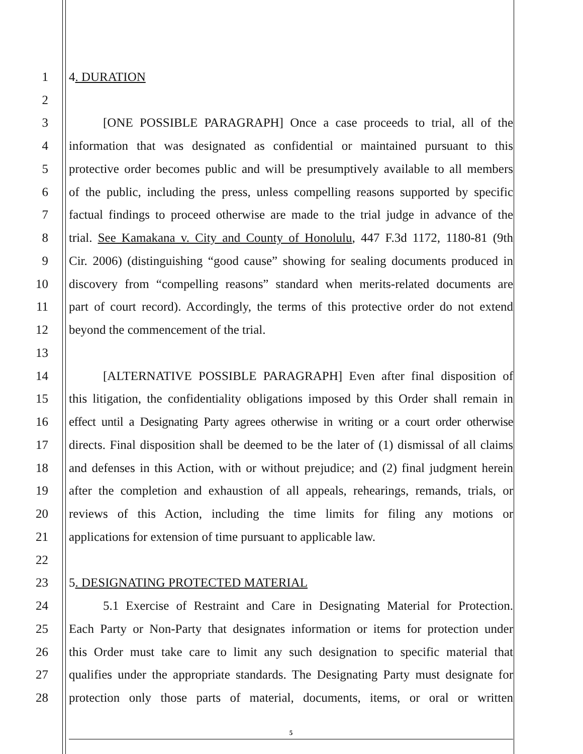1 4. DURATION
2
3 [ONE POSSIBLE PARAGRAPH] Once a case proceeds to trial, all of the
4 information that was designated as confidential or maintained pursuant to this
5 protective order becomes public and will be presumptively available to all members
6 of the public, including the press, unless compelling reasons supported by specific
7 factual findings to proceed otherwise are made to the trial judge in advance of the
8 trial. See Kamakana v. City and County of Honolulu, 447 F.3d 1172, 1180-81 (9th
9 Cir. 2006) (distinguishing “good cause” showing for sealing documents produced in
10 discovery from “compelling reasons” standard when merits-related documents are
11 part of court record). Accordingly, the terms of this protective order do not extend
12 beyond the commencement of the trial.
13
14 [ALTERNATIVE POSSIBLE PARAGRAPH] Even after final disposition of
15 this litigation, the confidentiality obligations imposed by this Order shall remain in
16 effect until a Designating Party agrees otherwise in writing or a court order otherwise
17 directs. Final disposition shall be deemed to be the later of (1) dismissal of all claims
18 and defenses in this Action, with or without prejudice; and (2) final judgment herein
19 after the completion and exhaustion of all appeals, rehearings, remands, trials, or
20 reviews of this Action, including the time limits for filing any motions or
21 applications for extension of time pursuant to applicable law.
22
23 5. DESIGNATING PROTECTED MATERIAL
24 5.1 Exercise of Restraint and Care in Designating Material for Protection.
25 Each Party or Non-Party that designates information or items for protection under
26 this Order must take care to limit any such designation to specific material that
27 qualifies under the appropriate standards. The Designating Party must designate for
28 protection only those parts of material, documents, items, or oral or written
5